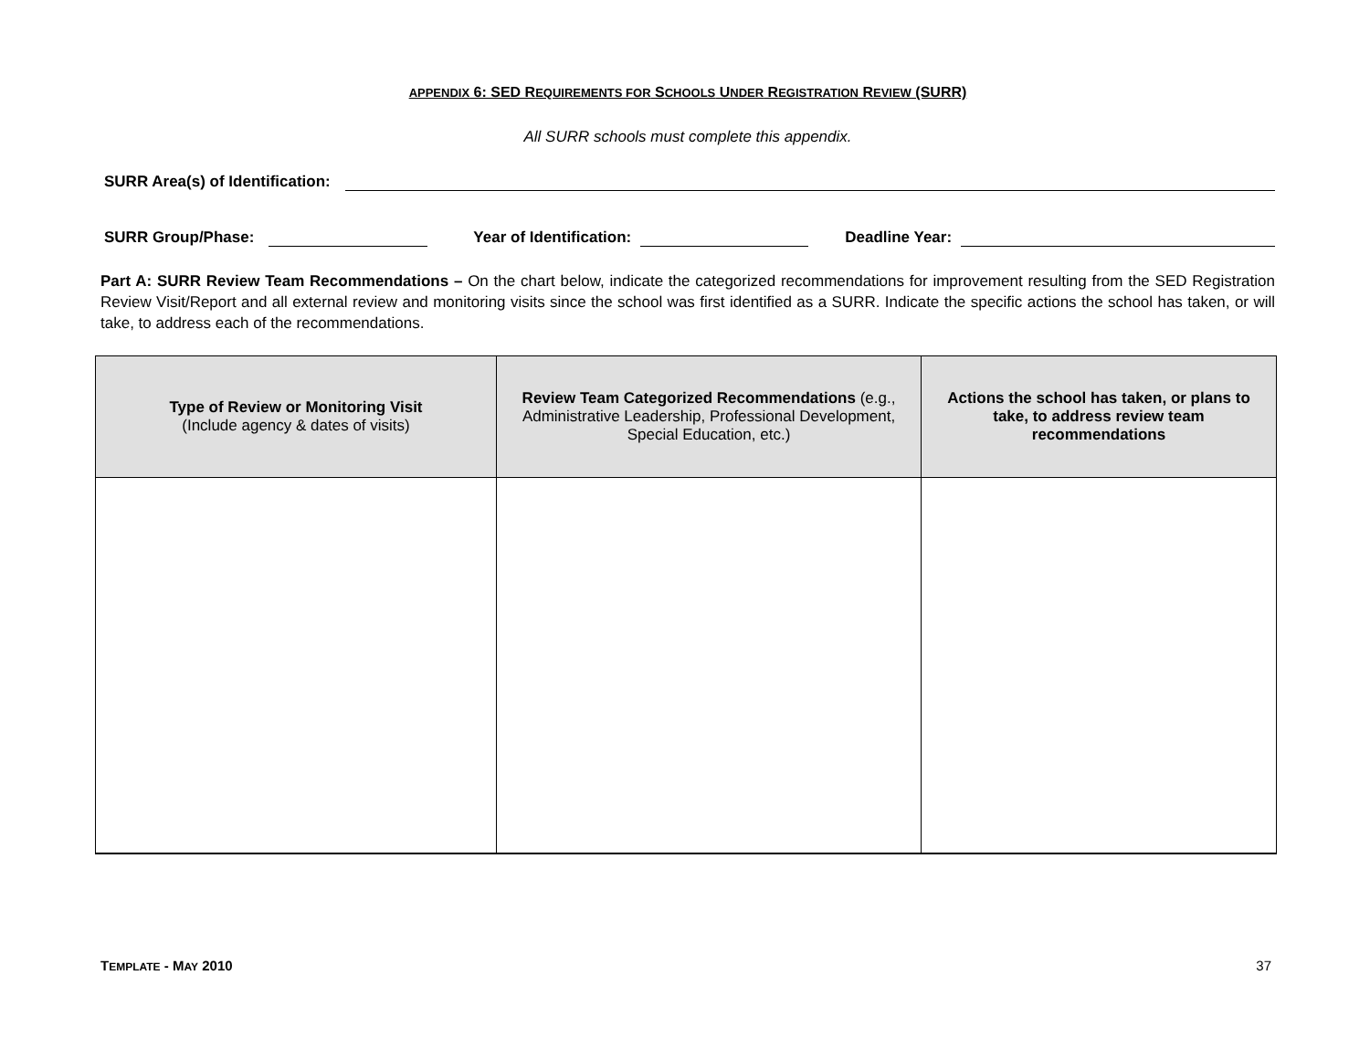APPENDIX 6: SED REQUIREMENTS FOR SCHOOLS UNDER REGISTRATION REVIEW (SURR)
All SURR schools must complete this appendix.
SURR Area(s) of Identification:
SURR Group/Phase:
Year of Identification:
Deadline Year:
Part A: SURR Review Team Recommendations – On the chart below, indicate the categorized recommendations for improvement resulting from the SED Registration Review Visit/Report and all external review and monitoring visits since the school was first identified as a SURR. Indicate the specific actions the school has taken, or will take, to address each of the recommendations.
| Type of Review or Monitoring Visit (Include agency & dates of visits) | Review Team Categorized Recommendations (e.g., Administrative Leadership, Professional Development, Special Education, etc.) | Actions the school has taken, or plans to take, to address review team recommendations |
| --- | --- | --- |
TEMPLATE - MAY 2010 37